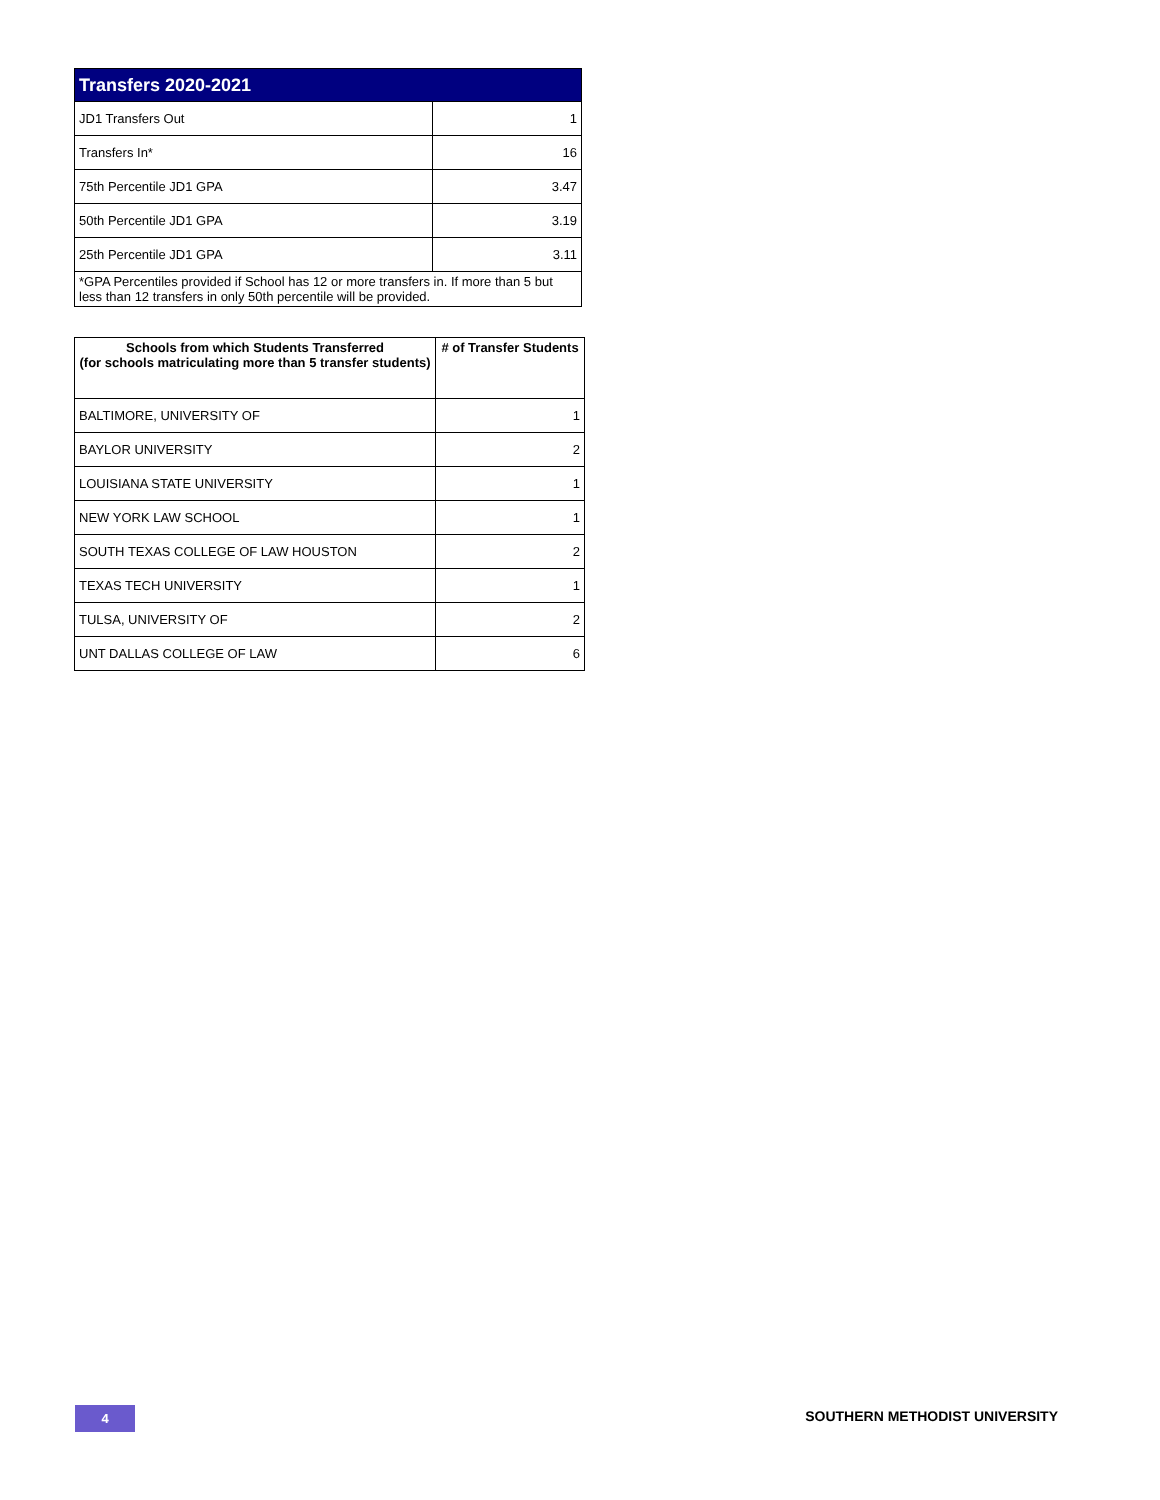| Transfers 2020-2021 | |
| --- | --- |
| JD1 Transfers Out | 1 |
| Transfers In* | 16 |
| 75th Percentile JD1 GPA | 3.47 |
| 50th Percentile JD1 GPA | 3.19 |
| 25th Percentile JD1 GPA | 3.11 |
| *GPA Percentiles provided if School has 12 or more transfers in. If more than 5 but less than 12 transfers in only 50th percentile will be provided. | |
| Schools from which Students Transferred (for schools matriculating more than 5 transfer students) | # of Transfer Students |
| --- | --- |
| BALTIMORE, UNIVERSITY OF | 1 |
| BAYLOR UNIVERSITY | 2 |
| LOUISIANA STATE UNIVERSITY | 1 |
| NEW YORK LAW SCHOOL | 1 |
| SOUTH TEXAS COLLEGE OF LAW HOUSTON | 2 |
| TEXAS TECH UNIVERSITY | 1 |
| TULSA, UNIVERSITY OF | 2 |
| UNT DALLAS COLLEGE OF LAW | 6 |
4 SOUTHERN METHODIST UNIVERSITY